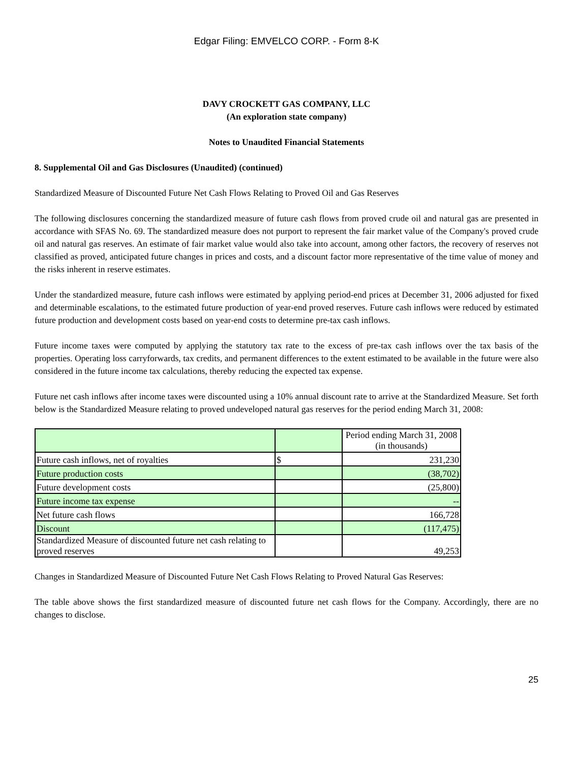Edgar Filing: EMVELCO CORP. - Form 8-K
DAVY CROCKETT GAS COMPANY, LLC
(An exploration state company)
Notes to Unaudited Financial Statements
8. Supplemental Oil and Gas Disclosures (Unaudited) (continued)
Standardized Measure of Discounted Future Net Cash Flows Relating to Proved Oil and Gas Reserves
The following disclosures concerning the standardized measure of future cash flows from proved crude oil and natural gas are presented in accordance with SFAS No. 69. The standardized measure does not purport to represent the fair market value of the Company's proved crude oil and natural gas reserves. An estimate of fair market value would also take into account, among other factors, the recovery of reserves not classified as proved, anticipated future changes in prices and costs, and a discount factor more representative of the time value of money and the risks inherent in reserve estimates.
Under the standardized measure, future cash inflows were estimated by applying period-end prices at December 31, 2006 adjusted for fixed and determinable escalations, to the estimated future production of year-end proved reserves. Future cash inflows were reduced by estimated future production and development costs based on year-end costs to determine pre-tax cash inflows.
Future income taxes were computed by applying the statutory tax rate to the excess of pre-tax cash inflows over the tax basis of the properties. Operating loss carryforwards, tax credits, and permanent differences to the extent estimated to be available in the future were also considered in the future income tax calculations, thereby reducing the expected tax expense.
Future net cash inflows after income taxes were discounted using a 10% annual discount rate to arrive at the Standardized Measure. Set forth below is the Standardized Measure relating to proved undeveloped natural gas reserves for the period ending March 31, 2008:
| | | Period ending March 31, 2008 (in thousands) |
| Future cash inflows, net of royalties | $ | 231,230 |
| Future production costs | | (38,702) |
| Future development costs | | (25,800) |
| Future income tax expense | | -- |
| Net future cash flows | | 166,728 |
| Discount | | (117,475) |
| Standardized Measure of discounted future net cash relating to proved reserves | | 49,253 |
Changes in Standardized Measure of Discounted Future Net Cash Flows Relating to Proved Natural Gas Reserves:
The table above shows the first standardized measure of discounted future net cash flows for the Company. Accordingly, there are no changes to disclose.
25